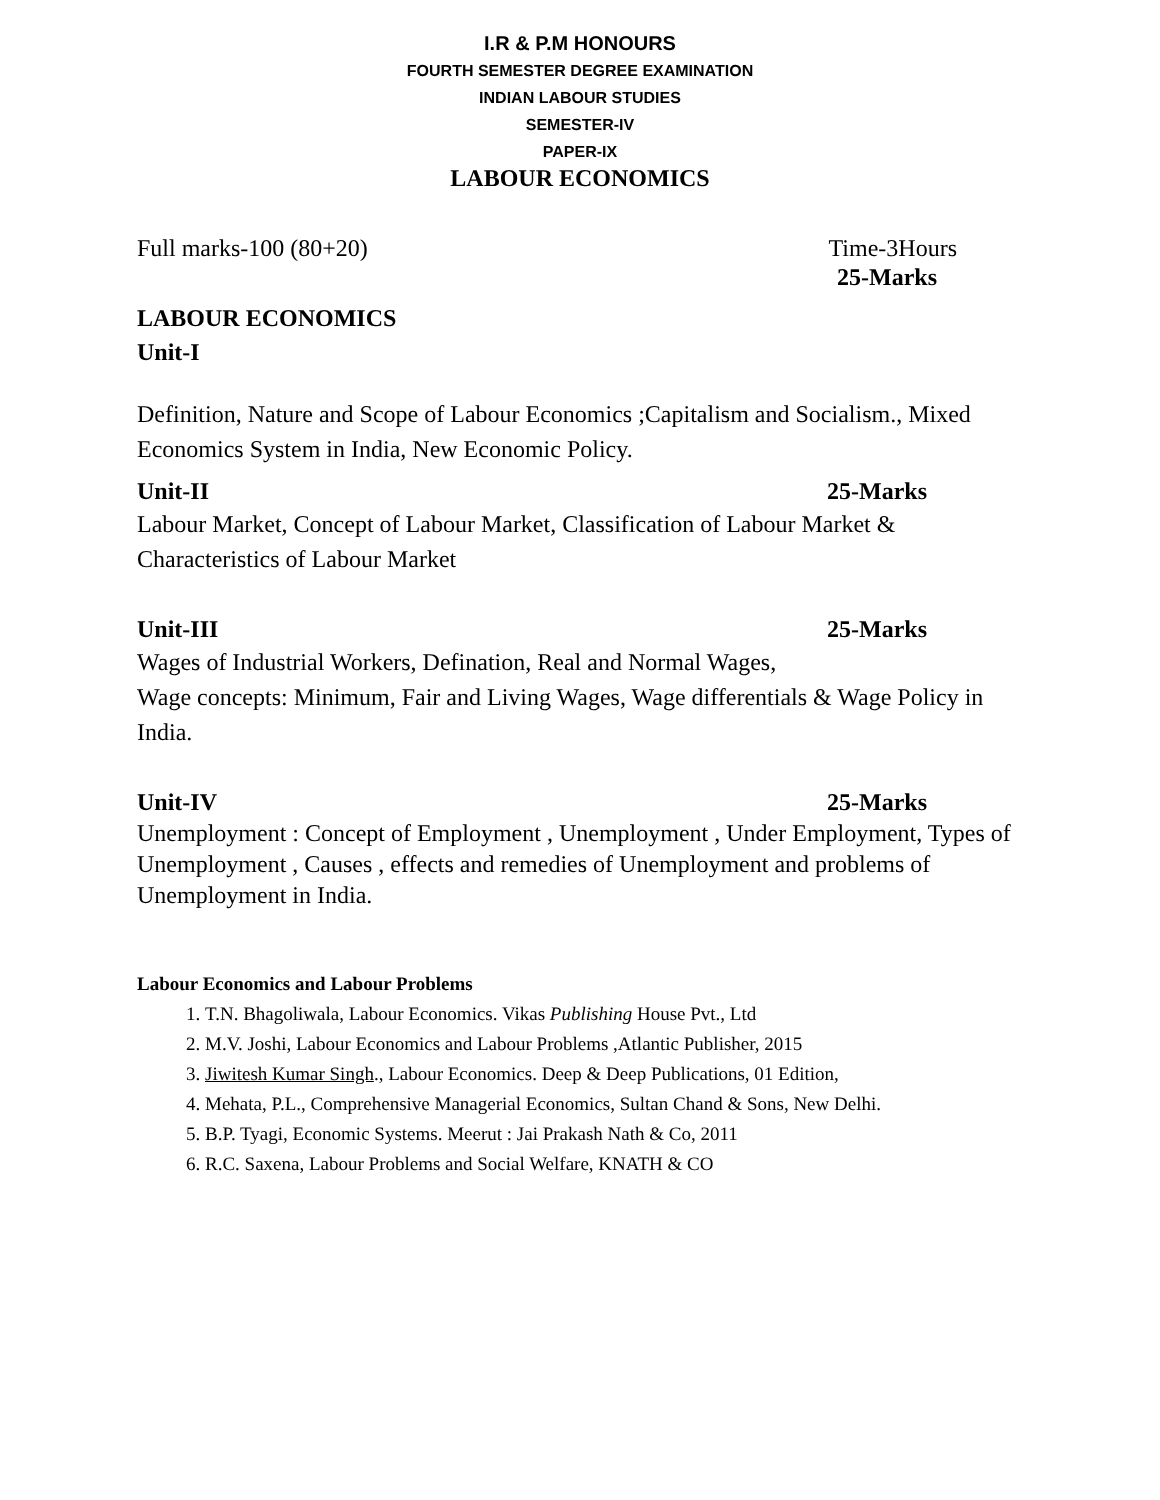I.R & P.M HONOURS
FOURTH SEMESTER DEGREE EXAMINATION
INDIAN LABOUR STUDIES
SEMESTER-IV
PAPER-IX
LABOUR ECONOMICS
Full marks-100 (80+20) Time-3Hours
25-Marks
LABOUR ECONOMICS
Unit-I
Definition, Nature and Scope of Labour Economics ;Capitalism and Socialism., Mixed Economics System in India, New Economic Policy.
Unit-II 25-Marks
Labour Market, Concept of Labour Market, Classification of Labour Market & Characteristics of Labour Market
Unit-III 25-Marks
Wages of Industrial Workers, Defination, Real and Normal Wages,
Wage concepts: Minimum, Fair and Living Wages, Wage differentials & Wage Policy in India.
Unit-IV 25-Marks
Unemployment : Concept of Employment , Unemployment , Under Employment, Types of Unemployment , Causes , effects and remedies of Unemployment and problems of Unemployment in India.
Labour Economics and Labour Problems
1. T.N. Bhagoliwala, Labour Economics. Vikas Publishing House Pvt., Ltd
2. M.V. Joshi, Labour Economics and Labour Problems ,Atlantic Publisher, 2015
3. Jiwitesh Kumar Singh., Labour Economics. Deep & Deep Publications, 01 Edition,
4. Mehata, P.L., Comprehensive Managerial Economics, Sultan Chand & Sons, New Delhi.
5. B.P. Tyagi, Economic Systems. Meerut : Jai Prakash Nath & Co, 2011
6. R.C. Saxena, Labour Problems and Social Welfare, KNATH & CO